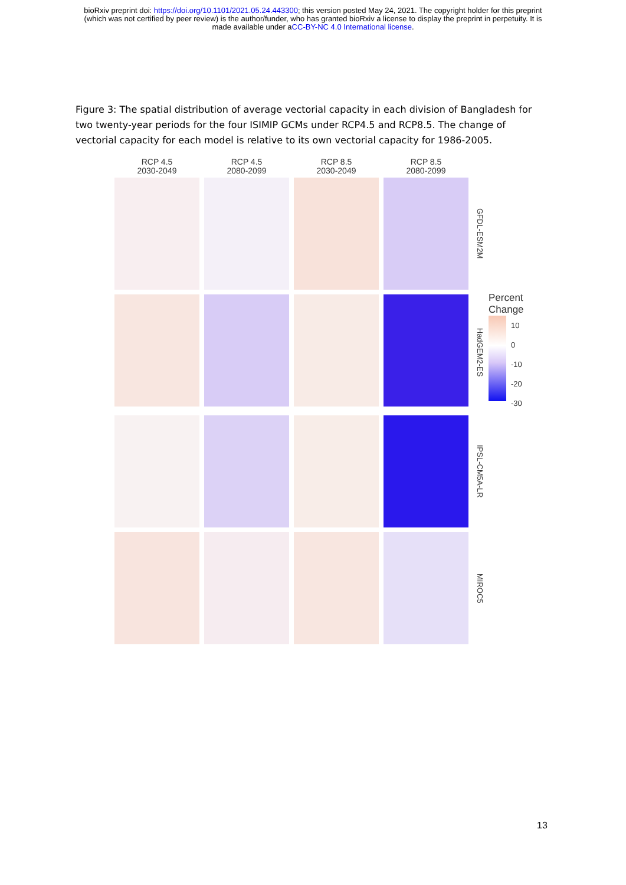bioRxiv preprint doi: https://doi.org/10.1101/2021.05.24.443300; this version posted May 24, 2021. The copyright holder for this preprint
(which was not certified by peer review) is the author/funder, who has granted bioRxiv a license to display the preprint in perpetuity. It is
made available under aCC-BY-NC 4.0 International license.
Figure 3: The spatial distribution of average vectorial capacity in each division of Bangladesh for two twenty-year periods for the four ISIMIP GCMs under RCP4.5 and RCP8.5. The change of vectorial capacity for each model is relative to its own vectorial capacity for 1986-2005.
RCP 4.5
2030-2049
RCP 4.5
2080-2099
RCP 8.5
2030-2049
RCP 8.5
2080-2099
GFDL-ESM2M
HadGEM2-ES
Percent
Change
10
0
-10
-20
-30
IPSL-CM5A-LR
MIROC5
13